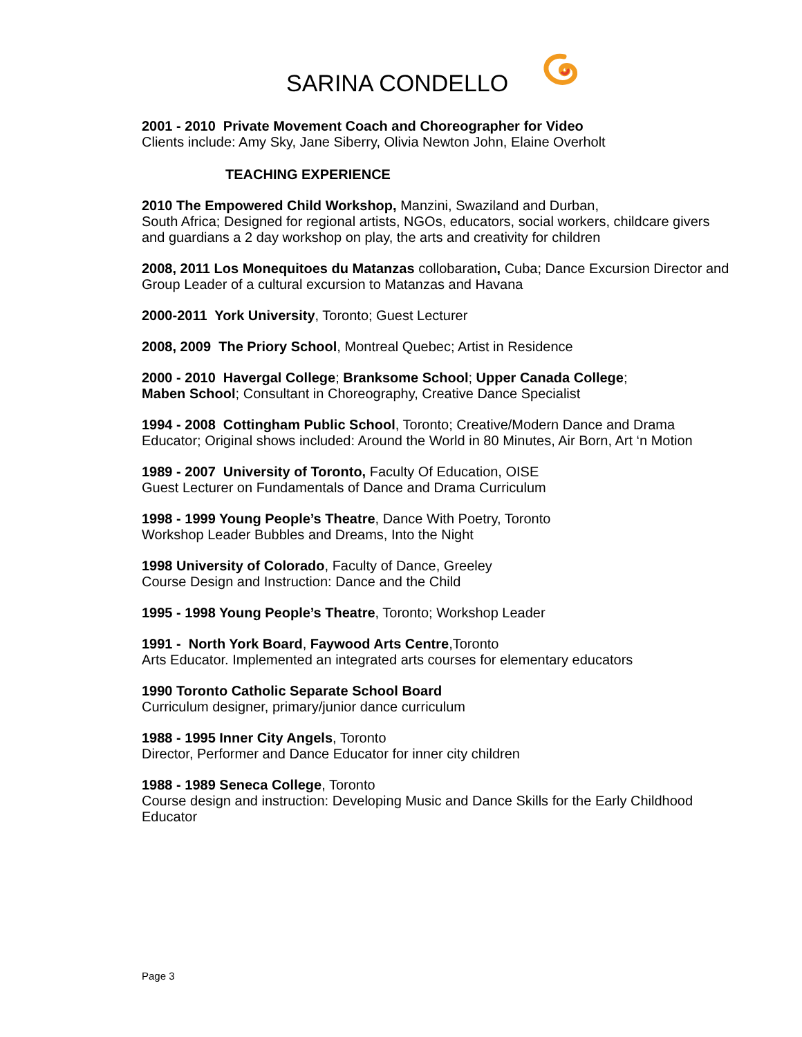SARINA CONDELLO
2001 - 2010 Private Movement Coach and Choreographer for Video
Clients include: Amy Sky, Jane Siberry, Olivia Newton John, Elaine Overholt
TEACHING EXPERIENCE
2010 The Empowered Child Workshop, Manzini, Swaziland and Durban,
South Africa; Designed for regional artists, NGOs, educators, social workers, childcare givers and guardians a 2 day workshop on play, the arts and creativity for children
2008, 2011 Los Monequitoes du Matanzas collobaration, Cuba; Dance Excursion Director and Group Leader of a cultural excursion to Matanzas and Havana
2000-2011 York University, Toronto; Guest Lecturer
2008, 2009 The Priory School, Montreal Quebec; Artist in Residence
2000 - 2010 Havergal College; Branksome School; Upper Canada College;
Maben School; Consultant in Choreography, Creative Dance Specialist
1994 - 2008 Cottingham Public School, Toronto; Creative/Modern Dance and Drama Educator; Original shows included: Around the World in 80 Minutes, Air Born, Art ‘n Motion
1989 - 2007 University of Toronto, Faculty Of Education, OISE
Guest Lecturer on Fundamentals of Dance and Drama Curriculum
1998 - 1999 Young People’s Theatre, Dance With Poetry, Toronto
Workshop Leader Bubbles and Dreams, Into the Night
1998 University of Colorado, Faculty of Dance, Greeley
Course Design and Instruction: Dance and the Child
1995 - 1998 Young People’s Theatre, Toronto; Workshop Leader
1991 - North York Board, Faywood Arts Centre,Toronto
Arts Educator. Implemented an integrated arts courses for elementary educators
1990 Toronto Catholic Separate School Board
Curriculum designer, primary/junior dance curriculum
1988 - 1995 Inner City Angels, Toronto
Director, Performer and Dance Educator for inner city children
1988 - 1989 Seneca College, Toronto
Course design and instruction: Developing Music and Dance Skills for the Early Childhood Educator
Page 3